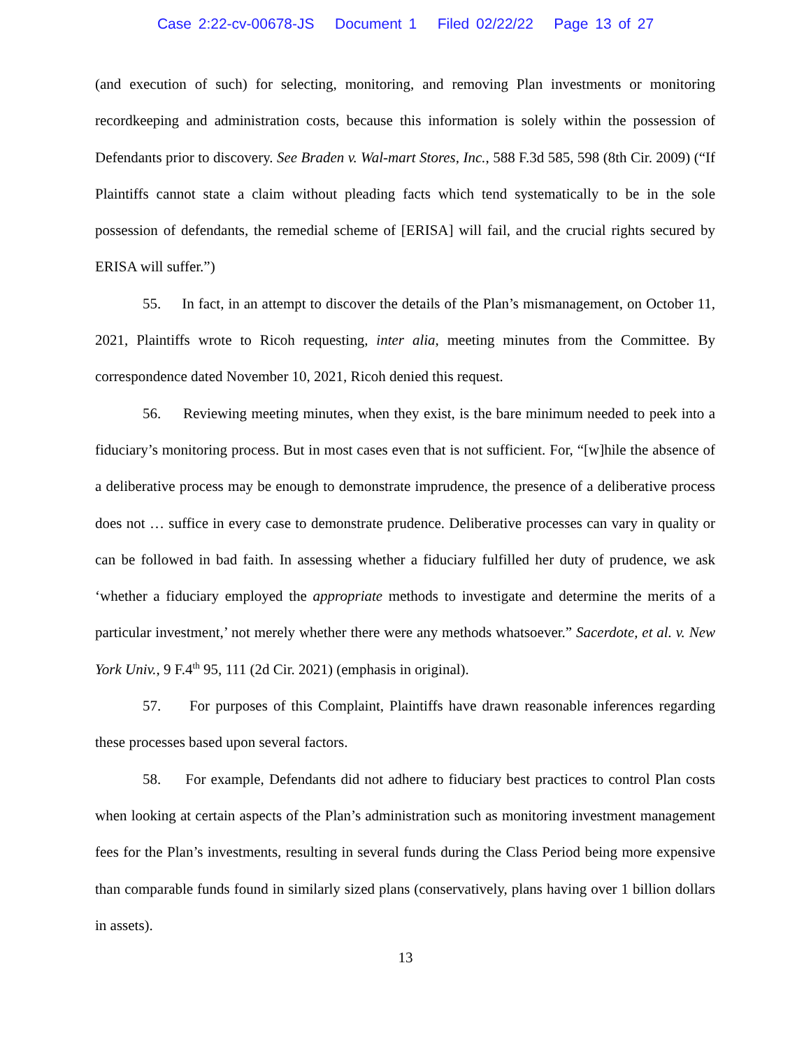Case 2:22-cv-00678-JS Document 1 Filed 02/22/22 Page 13 of 27
(and execution of such) for selecting, monitoring, and removing Plan investments or monitoring recordkeeping and administration costs, because this information is solely within the possession of Defendants prior to discovery. See Braden v. Wal-mart Stores, Inc., 588 F.3d 585, 598 (8th Cir. 2009) (“If Plaintiffs cannot state a claim without pleading facts which tend systematically to be in the sole possession of defendants, the remedial scheme of [ERISA] will fail, and the crucial rights secured by ERISA will suffer.”)
55. In fact, in an attempt to discover the details of the Plan’s mismanagement, on October 11, 2021, Plaintiffs wrote to Ricoh requesting, inter alia, meeting minutes from the Committee. By correspondence dated November 10, 2021, Ricoh denied this request.
56. Reviewing meeting minutes, when they exist, is the bare minimum needed to peek into a fiduciary’s monitoring process. But in most cases even that is not sufficient. For, “[w]hile the absence of a deliberative process may be enough to demonstrate imprudence, the presence of a deliberative process does not … suffice in every case to demonstrate prudence. Deliberative processes can vary in quality or can be followed in bad faith. In assessing whether a fiduciary fulfilled her duty of prudence, we ask ‘whether a fiduciary employed the appropriate methods to investigate and determine the merits of a particular investment,’ not merely whether there were any methods whatsoever.” Sacerdote, et al. v. New York Univ., 9 F.4<sup>th</sup> 95, 111 (2d Cir. 2021) (emphasis in original).
57. For purposes of this Complaint, Plaintiffs have drawn reasonable inferences regarding these processes based upon several factors.
58. For example, Defendants did not adhere to fiduciary best practices to control Plan costs when looking at certain aspects of the Plan’s administration such as monitoring investment management fees for the Plan’s investments, resulting in several funds during the Class Period being more expensive than comparable funds found in similarly sized plans (conservatively, plans having over 1 billion dollars in assets).
13